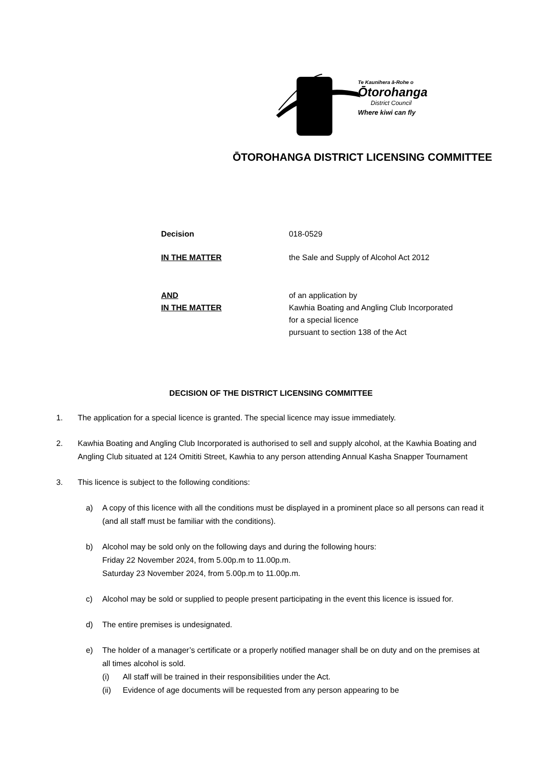Te Kaunihera ā-Rohe o
Ōtorohanga
District Council
Where kiwi can fly
ŌTOROHANGA DISTRICT LICENSING COMMITTEE
Decision 018-0529
IN THE MATTER the Sale and Supply of Alcohol Act 2012
AND
IN THE MATTER
of an application by
Kawhia Boating and Angling Club Incorporated
for a special licence
pursuant to section 138 of the Act
DECISION OF THE DISTRICT LICENSING COMMITTEE
1. The application for a special licence is granted. The special licence may issue immediately.
2. Kawhia Boating and Angling Club Incorporated is authorised to sell and supply alcohol, at the Kawhia Boating and Angling Club situated at 124 Omititi Street, Kawhia to any person attending Annual Kasha Snapper Tournament
3. This licence is subject to the following conditions:
a) A copy of this licence with all the conditions must be displayed in a prominent place so all persons can read it (and all staff must be familiar with the conditions).
b) Alcohol may be sold only on the following days and during the following hours:
Friday 22 November 2024, from 5.00p.m to 11.00p.m.
Saturday 23 November 2024, from 5.00p.m to 11.00p.m.
c) Alcohol may be sold or supplied to people present participating in the event this licence is issued for.
d) The entire premises is undesignated.
e) The holder of a manager’s certificate or a properly notified manager shall be on duty and on the premises at all times alcohol is sold.
(i) All staff will be trained in their responsibilities under the Act.
(ii) Evidence of age documents will be requested from any person appearing to be